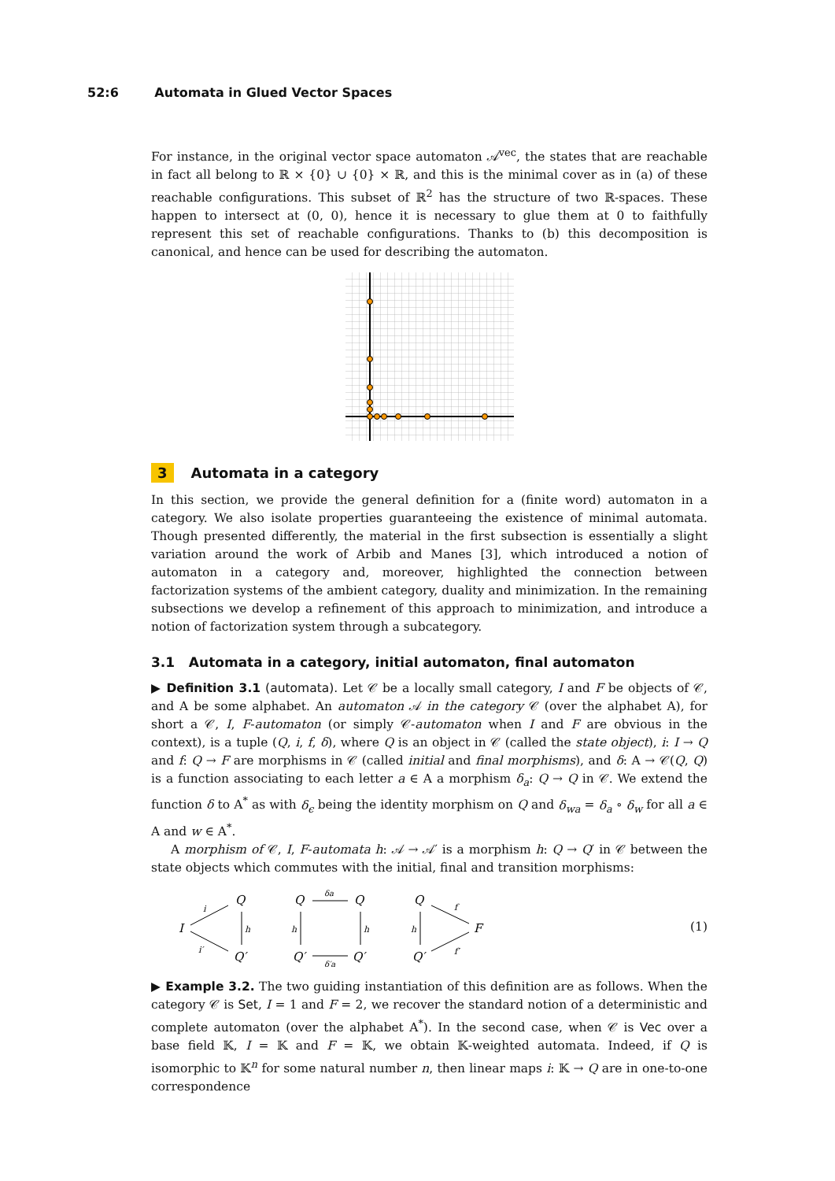52:6 Automata in Glued Vector Spaces
For instance, in the original vector space automaton 𝒜<sup>vec</sup>, the states that are reachable in fact all belong to ℝ × {0} ∪ {0} × ℝ, and this is the minimal cover as in (a) of these reachable configurations. This subset of ℝ<sup>2</sup> has the structure of two ℝ-spaces. These happen to intersect at (0, 0), hence it is necessary to glue them at 0 to faithfully represent this set of reachable configurations. Thanks to (b) this decomposition is canonical, and hence can be used for describing the automaton.
3 Automata in a category
In this section, we provide the general definition for a (finite word) automaton in a category. We also isolate properties guaranteeing the existence of minimal automata. Though presented differently, the material in the first subsection is essentially a slight variation around the work of Arbib and Manes [3], which introduced a notion of automaton in a category and, moreover, highlighted the connection between factorization systems of the ambient category, duality and minimization. In the remaining subsections we develop a refinement of this approach to minimization, and introduce a notion of factorization system through a subcategory.
3.1 Automata in a category, initial automaton, final automaton
▶ Definition 3.1 (automata). Let 𝒞 be a locally small category, I and F be objects of 𝒞, and A be some alphabet. An automaton 𝒜 in the category 𝒞 (over the alphabet A), for short a 𝒞, I, F-automaton (or simply 𝒞-automaton when I and F are obvious in the context), is a tuple (Q, i, f, δ), where Q is an object in 𝒞 (called the state object), i: I → Q and f: Q → F are morphisms in 𝒞 (called initial and final morphisms), and δ: A → 𝒞(Q, Q) is a function associating to each letter a ∈ A a morphism δ<sub>a</sub>: Q → Q in 𝒞. We extend the function δ to A<sup>*</sup> as with δ<sub>ϵ</sub> being the identity morphism on Q and δ<sub>wa</sub> = δ<sub>a</sub> ∘ δ<sub>w</sub> for all a ∈ A and w ∈ A<sup>*</sup>.
A morphism of 𝒞, I, F-automata h: 𝒜 → 𝒜′ is a morphism h: Q → Q′ in 𝒞 between the state objects which commutes with the initial, final and transition morphisms:
I
Q
Q′
Q
Q′
Q
Q′
Q
Q′
F
i
i′
h
h
h
h
δa
δ′a
f
f′
(1)
▶ Example 3.2. The two guiding instantiation of this definition are as follows. When the category 𝒞 is Set, I = 1 and F = 2, we recover the standard notion of a deterministic and complete automaton (over the alphabet A<sup>*</sup>). In the second case, when 𝒞 is Vec over a base field 𝕂, I = 𝕂 and F = 𝕂, we obtain 𝕂-weighted automata. Indeed, if Q is isomorphic to 𝕂<sup>n</sup> for some natural number n, then linear maps i: 𝕂 → Q are in one-to-one correspondence